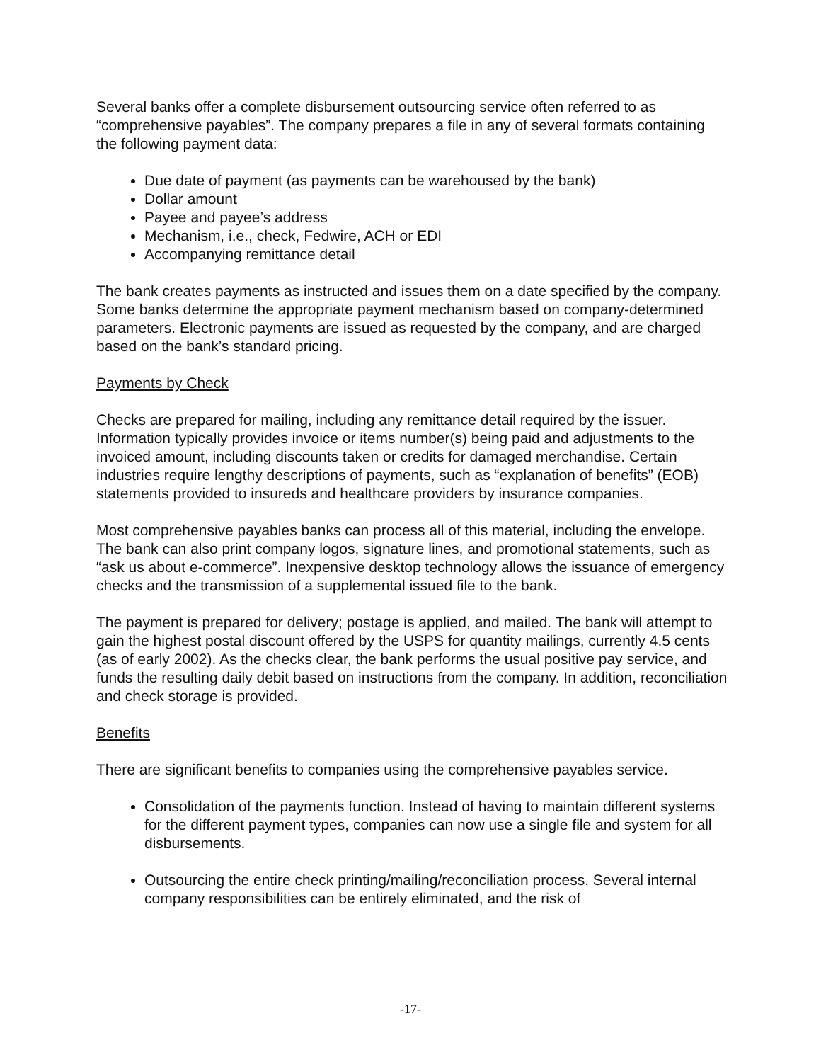Several banks offer a complete disbursement outsourcing service often referred to as “comprehensive payables”. The company prepares a file in any of several formats containing the following payment data:
Due date of payment (as payments can be warehoused by the bank)
Dollar amount
Payee and payee’s address
Mechanism, i.e., check, Fedwire, ACH or EDI
Accompanying remittance detail
The bank creates payments as instructed and issues them on a date specified by the company. Some banks determine the appropriate payment mechanism based on company-determined parameters. Electronic payments are issued as requested by the company, and are charged based on the bank’s standard pricing.
Payments by Check
Checks are prepared for mailing, including any remittance detail required by the issuer. Information typically provides invoice or items number(s) being paid and adjustments to the invoiced amount, including discounts taken or credits for damaged merchandise. Certain industries require lengthy descriptions of payments, such as “explanation of benefits” (EOB) statements provided to insureds and healthcare providers by insurance companies.
Most comprehensive payables banks can process all of this material, including the envelope. The bank can also print company logos, signature lines, and promotional statements, such as “ask us about e-commerce”. Inexpensive desktop technology allows the issuance of emergency checks and the transmission of a supplemental issued file to the bank.
The payment is prepared for delivery; postage is applied, and mailed. The bank will attempt to gain the highest postal discount offered by the USPS for quantity mailings, currently 4.5 cents (as of early 2002). As the checks clear, the bank performs the usual positive pay service, and funds the resulting daily debit based on instructions from the company. In addition, reconciliation and check storage is provided.
Benefits
There are significant benefits to companies using the comprehensive payables service.
Consolidation of the payments function. Instead of having to maintain different systems for the different payment types, companies can now use a single file and system for all disbursements.
Outsourcing the entire check printing/mailing/reconciliation process. Several internal company responsibilities can be entirely eliminated, and the risk of
-17-